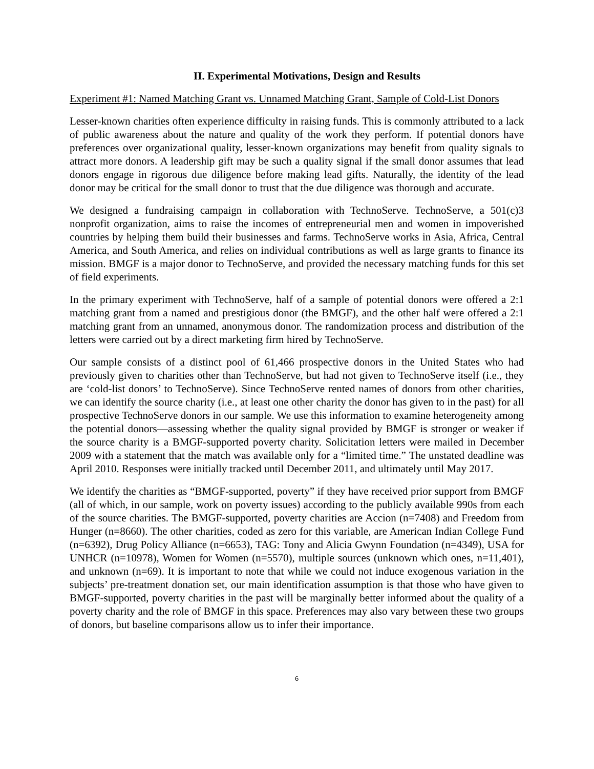II. Experimental Motivations, Design and Results
Experiment #1: Named Matching Grant vs. Unnamed Matching Grant, Sample of Cold-List Donors
Lesser-known charities often experience difficulty in raising funds. This is commonly attributed to a lack of public awareness about the nature and quality of the work they perform. If potential donors have preferences over organizational quality, lesser-known organizations may benefit from quality signals to attract more donors. A leadership gift may be such a quality signal if the small donor assumes that lead donors engage in rigorous due diligence before making lead gifts. Naturally, the identity of the lead donor may be critical for the small donor to trust that the due diligence was thorough and accurate.
We designed a fundraising campaign in collaboration with TechnoServe. TechnoServe, a 501(c)3 nonprofit organization, aims to raise the incomes of entrepreneurial men and women in impoverished countries by helping them build their businesses and farms. TechnoServe works in Asia, Africa, Central America, and South America, and relies on individual contributions as well as large grants to finance its mission. BMGF is a major donor to TechnoServe, and provided the necessary matching funds for this set of field experiments.
In the primary experiment with TechnoServe, half of a sample of potential donors were offered a 2:1 matching grant from a named and prestigious donor (the BMGF), and the other half were offered a 2:1 matching grant from an unnamed, anonymous donor. The randomization process and distribution of the letters were carried out by a direct marketing firm hired by TechnoServe.
Our sample consists of a distinct pool of 61,466 prospective donors in the United States who had previously given to charities other than TechnoServe, but had not given to TechnoServe itself (i.e., they are ‘cold-list donors’ to TechnoServe). Since TechnoServe rented names of donors from other charities, we can identify the source charity (i.e., at least one other charity the donor has given to in the past) for all prospective TechnoServe donors in our sample. We use this information to examine heterogeneity among the potential donors—assessing whether the quality signal provided by BMGF is stronger or weaker if the source charity is a BMGF-supported poverty charity. Solicitation letters were mailed in December 2009 with a statement that the match was available only for a “limited time.” The unstated deadline was April 2010. Responses were initially tracked until December 2011, and ultimately until May 2017.
We identify the charities as “BMGF-supported, poverty” if they have received prior support from BMGF (all of which, in our sample, work on poverty issues) according to the publicly available 990s from each of the source charities. The BMGF-supported, poverty charities are Accion (n=7408) and Freedom from Hunger (n=8660). The other charities, coded as zero for this variable, are American Indian College Fund (n=6392), Drug Policy Alliance (n=6653), TAG: Tony and Alicia Gwynn Foundation (n=4349), USA for UNHCR (n=10978), Women for Women (n=5570), multiple sources (unknown which ones, n=11,401), and unknown (n=69). It is important to note that while we could not induce exogenous variation in the subjects’ pre-treatment donation set, our main identification assumption is that those who have given to BMGF-supported, poverty charities in the past will be marginally better informed about the quality of a poverty charity and the role of BMGF in this space. Preferences may also vary between these two groups of donors, but baseline comparisons allow us to infer their importance.
6